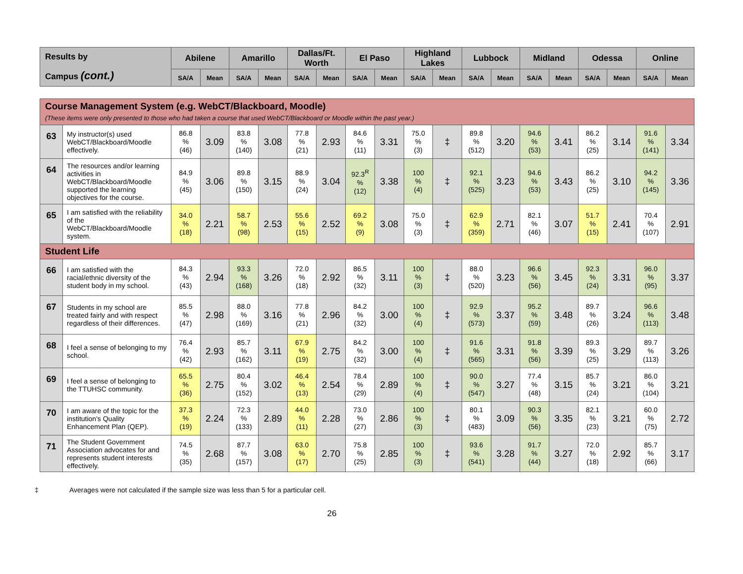| Results by Campus (cont.) | Abilene | | Amarillo | | Dallas/Ft. Worth | | El Paso | | Highland Lakes | | Lubbock | | Midland | | Odessa | | Online | |
| --- | --- | --- | --- | --- | --- | --- | --- | --- | --- | --- | --- | --- | --- | --- | --- | --- | --- | --- |
| | SA/A | Mean | SA/A | Mean | SA/A | Mean | SA/A | Mean | SA/A | Mean | SA/A | Mean | SA/A | Mean | SA/A | Mean | SA/A | Mean |
| Course Management System (e.g. WebCT/Blackboard, Moodle) (These items were only presented to those who had taken a course that used WebCT/Blackboard or Moodle within the past year.) | | | | | | | | | | | | | | | | | | | |
| 63 | My instructor(s) used WebCT/Blackboard/Moodle effectively. | 86.8 % (46) | 3.09 | 83.8 % (140) | 3.08 | 77.8 % (21) | 2.93 | 84.6 % (11) | 3.31 | 75.0 % (3) | ‡ | 89.8 % (512) | 3.20 | 94.6 % (53) | 3.41 | 86.2 % (25) | 3.14 | 91.6 % (141) | 3.34 |
| 64 | The resources and/or learning activities in WebCT/Blackboard/Moodle supported the learning objectives for the course. | 84.9 % (45) | 3.06 | 89.8 % (150) | 3.15 | 88.9 % (24) | 3.04 | 92.3<sup>R</sup> % (12) | 3.38 | 100 % (4) | ‡ | 92.1 % (525) | 3.23 | 94.6 % (53) | 3.43 | 86.2 % (25) | 3.10 | 94.2 % (145) | 3.36 |
| 65 | I am satisfied with the reliability of the WebCT/Blackboard/Moodle system. | 34.0 % (18) | 2.21 | 58.7 % (98) | 2.53 | 55.6 % (15) | 2.52 | 69.2 % (9) | 3.08 | 75.0 % (3) | ‡ | 62.9 % (359) | 2.71 | 82.1 % (46) | 3.07 | 51.7 % (15) | 2.41 | 70.4 % (107) | 2.91 |
| Student Life | | | | | | | | | | | | | | | | | | | |
| 66 | I am satisfied with the racial/ethnic diversity of the student body in my school. | 84.3 % (43) | 2.94 | 93.3 % (168) | 3.26 | 72.0 % (18) | 2.92 | 86.5 % (32) | 3.11 | 100 % (3) | ‡ | 88.0 % (520) | 3.23 | 96.6 % (56) | 3.45 | 92.3 % (24) | 3.31 | 96.0 % (95) | 3.37 |
| 67 | Students in my school are treated fairly and with respect regardless of their differences. | 85.5 % (47) | 2.98 | 88.0 % (169) | 3.16 | 77.8 % (21) | 2.96 | 84.2 % (32) | 3.00 | 100 % (4) | ‡ | 92.9 % (573) | 3.37 | 95.2 % (59) | 3.48 | 89.7 % (26) | 3.24 | 96.6 % (113) | 3.48 |
| 68 | I feel a sense of belonging to my school. | 76.4 % (42) | 2.93 | 85.7 % (162) | 3.11 | 67.9 % (19) | 2.75 | 84.2 % (32) | 3.00 | 100 % (4) | ‡ | 91.6 % (565) | 3.31 | 91.8 % (56) | 3.39 | 89.3 % (25) | 3.29 | 89.7 % (113) | 3.26 |
| 69 | I feel a sense of belonging to the TTUHSC community. | 65.5 % (36) | 2.75 | 80.4 % (152) | 3.02 | 46.4 % (13) | 2.54 | 78.4 % (29) | 2.89 | 100 % (4) | ‡ | 90.0 % (547) | 3.27 | 77.4 % (48) | 3.15 | 85.7 % (24) | 3.21 | 86.0 % (104) | 3.21 |
| 70 | I am aware of the topic for the institution's Quality Enhancement Plan (QEP). | 37.3 % (19) | 2.24 | 72.3 % (133) | 2.89 | 44.0 % (11) | 2.28 | 73.0 % (27) | 2.86 | 100 % (3) | ‡ | 80.1 % (483) | 3.09 | 90.3 % (56) | 3.35 | 82.1 % (23) | 3.21 | 60.0 % (75) | 2.72 |
| 71 | The Student Government Association advocates for and represents student interests effectively. | 74.5 % (35) | 2.68 | 87.7 % (157) | 3.08 | 63.0 % (17) | 2.70 | 75.8 % (25) | 2.85 | 100 % (3) | ‡ | 93.6 % (541) | 3.28 | 91.7 % (44) | 3.27 | 72.0 % (18) | 2.92 | 85.7 % (66) | 3.17 |
‡ Averages were not calculated if the sample size was less than 5 for a particular cell.
26